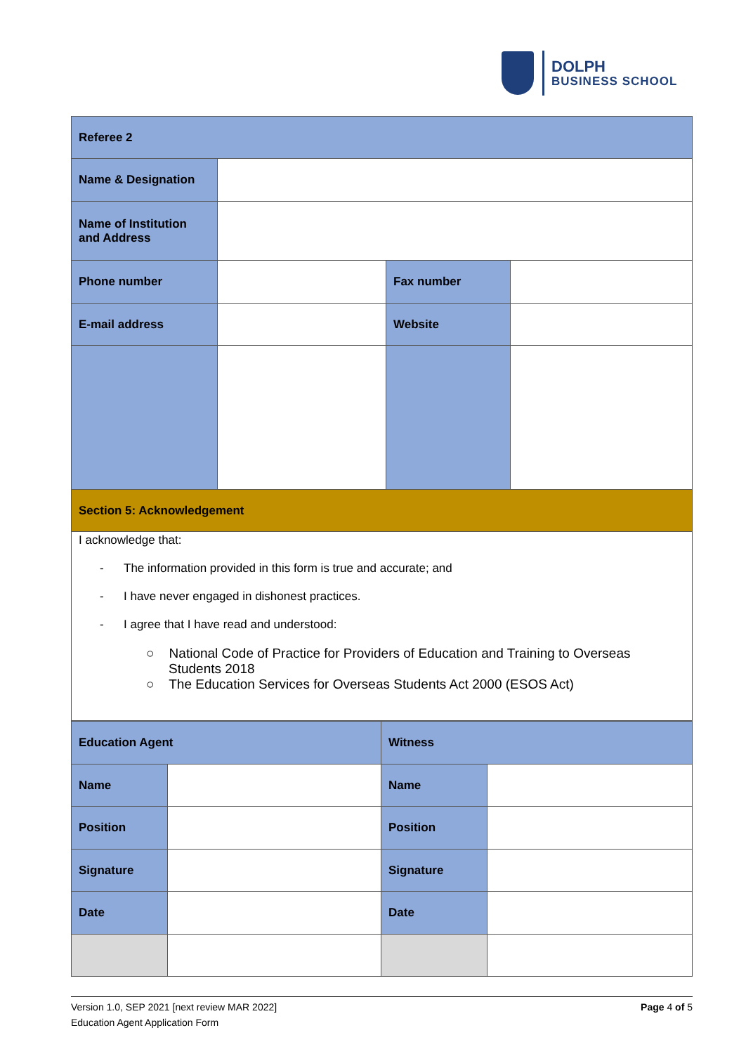DOLPH
BUSINESS SCHOOL
| Referee 2 | | | |
| Name & Designation | | | |
| Name of Institution and Address | | | |
| Phone number | | Fax number | |
| E-mail address | | Website | |
| Section 5: Acknowledgement | | | |
| I acknowledge that: - The information provided in this form is true and accurate; and - I have never engaged in dishonest practices. - I agree that I have read and understood: ○ National Code of Practice for Providers of Education and Training to Overseas Students 2018 ○ The Education Services for Overseas Students Act 2000 (ESOS Act) | | | |
| Education Agent | | Witness | |
| Name | | Name | |
| Position | | Position | |
| Signature | | Signature | |
| Date | | Date | |
Version 1.0, SEP 2021 [next review MAR 2022] Page 4 of 5
Education Agent Application Form